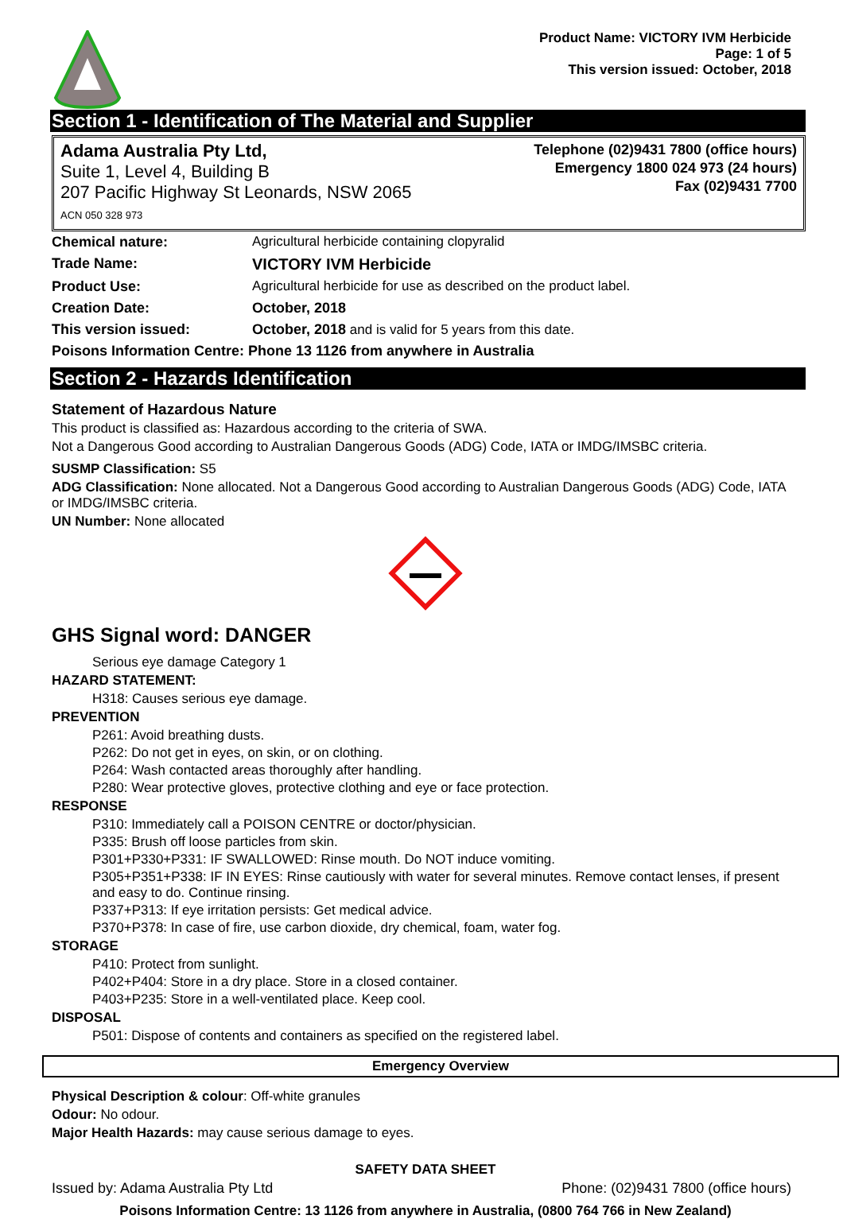Product Name: VICTORY IVM Herbicide
Page: 1 of 5
This version issued: October, 2018
Section 1 - Identification of The Material and Supplier
Adama Australia Pty Ltd,
Suite 1, Level 4, Building B
207 Pacific Highway St Leonards, NSW 2065
ACN 050 328 973
Telephone (02)9431 7800 (office hours)
Emergency 1800 024 973 (24 hours)
Fax (02)9431 7700
| Chemical nature: | Agricultural herbicide containing clopyralid |
| Trade Name: | VICTORY IVM Herbicide |
| Product Use: | Agricultural herbicide for use as described on the product label. |
| Creation Date: | October, 2018 |
| This version issued: | October, 2018 and is valid for 5 years from this date. |
Poisons Information Centre: Phone 13 1126 from anywhere in Australia
Section 2 - Hazards Identification
Statement of Hazardous Nature
This product is classified as: Hazardous according to the criteria of SWA.
Not a Dangerous Good according to Australian Dangerous Goods (ADG) Code, IATA or IMDG/IMSBC criteria.
SUSMP Classification: S5
ADG Classification: None allocated. Not a Dangerous Good according to Australian Dangerous Goods (ADG) Code, IATA or IMDG/IMSBC criteria.
UN Number: None allocated
GHS Signal word: DANGER
Serious eye damage Category 1
HAZARD STATEMENT:
H318: Causes serious eye damage.
PREVENTION
P261: Avoid breathing dusts.
P262: Do not get in eyes, on skin, or on clothing.
P264: Wash contacted areas thoroughly after handling.
P280: Wear protective gloves, protective clothing and eye or face protection.
RESPONSE
P310: Immediately call a POISON CENTRE or doctor/physician.
P335: Brush off loose particles from skin.
P301+P330+P331: IF SWALLOWED: Rinse mouth. Do NOT induce vomiting.
P305+P351+P338: IF IN EYES: Rinse cautiously with water for several minutes. Remove contact lenses, if present and easy to do. Continue rinsing.
P337+P313: If eye irritation persists: Get medical advice.
P370+P378: In case of fire, use carbon dioxide, dry chemical, foam, water fog.
STORAGE
P410: Protect from sunlight.
P402+P404: Store in a dry place. Store in a closed container.
P403+P235: Store in a well-ventilated place. Keep cool.
DISPOSAL
P501: Dispose of contents and containers as specified on the registered label.
Emergency Overview
Physical Description & colour: Off-white granules
Odour: No odour.
Major Health Hazards: may cause serious damage to eyes.
SAFETY DATA SHEET
Issued by: Adama Australia Pty Ltd Phone: (02)9431 7800 (office hours)
Poisons Information Centre: 13 1126 from anywhere in Australia, (0800 764 766 in New Zealand)